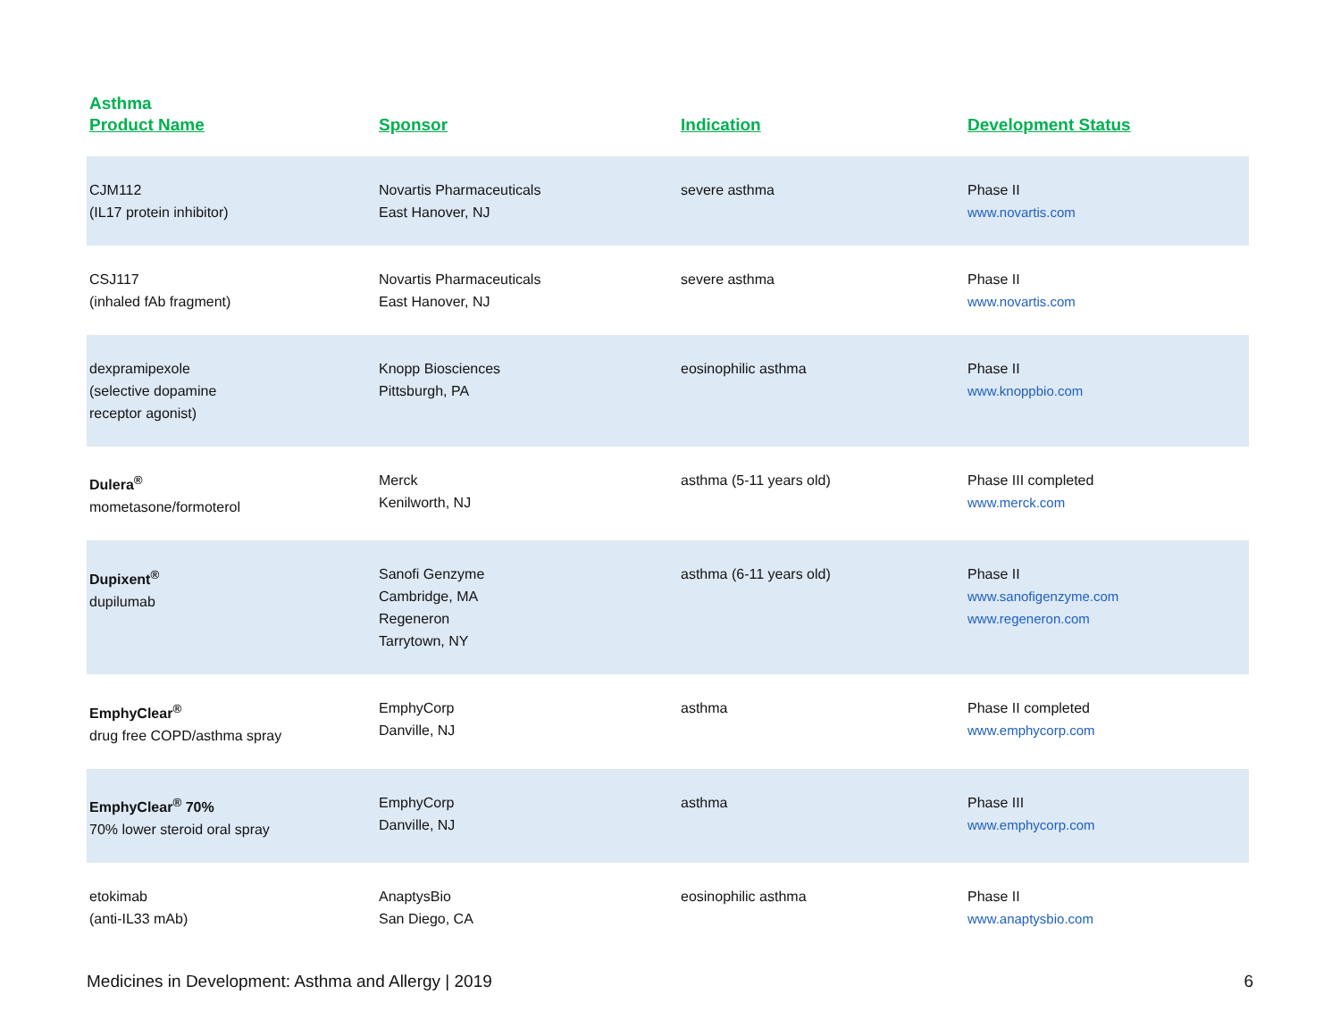Asthma
| Product Name | Sponsor | Indication | Development Status |
| --- | --- | --- | --- |
| CJM112 (IL17 protein inhibitor) | Novartis Pharmaceuticals East Hanover, NJ | severe asthma | Phase II www.novartis.com |
| CSJ117 (inhaled fAb fragment) | Novartis Pharmaceuticals East Hanover, NJ | severe asthma | Phase II www.novartis.com |
| dexpramipexole (selective dopamine receptor agonist) | Knopp Biosciences Pittsburgh, PA | eosinophilic asthma | Phase II www.knoppbio.com |
| Dulera<sup>®</sup> mometasone/formoterol | Merck Kenilworth, NJ | asthma (5-11 years old) | Phase III completed www.merck.com |
| Dupixent<sup>®</sup> dupilumab | Sanofi Genzyme Cambridge, MA Regeneron Tarrytown, NY | asthma (6-11 years old) | Phase II www.sanofigenzyme.com www.regeneron.com |
| EmphyClear<sup>®</sup> drug free COPD/asthma spray | EmphyCorp Danville, NJ | asthma | Phase II completed www.emphycorp.com |
| EmphyClear<sup>®</sup> 70% 70% lower steroid oral spray | EmphyCorp Danville, NJ | asthma | Phase III www.emphycorp.com |
| etokimab (anti-IL33 mAb) | AnaptysBio San Diego, CA | eosinophilic asthma | Phase II www.anaptysbio.com |
Medicines in Development: Asthma and Allergy | 2019 6